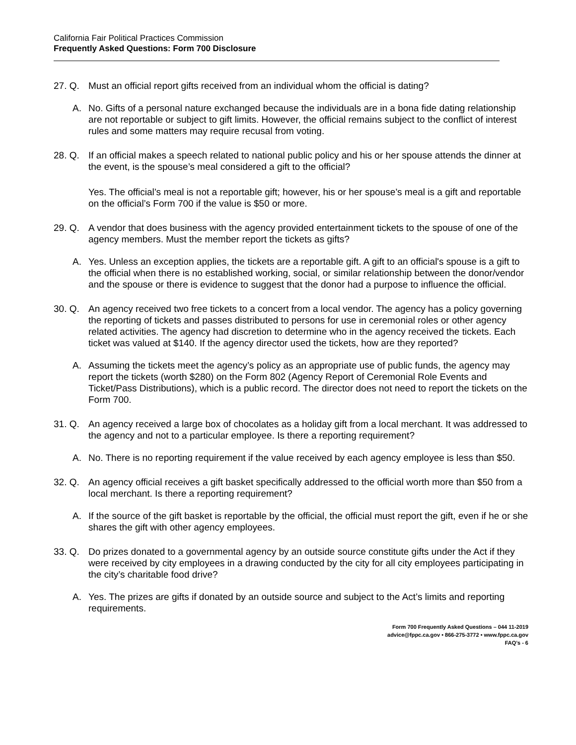California Fair Political Practices Commission
Frequently Asked Questions: Form 700 Disclosure
27. Q. Must an official report gifts received from an individual whom the official is dating?
A. No. Gifts of a personal nature exchanged because the individuals are in a bona fide dating relationship are not reportable or subject to gift limits. However, the official remains subject to the conflict of interest rules and some matters may require recusal from voting.
28. Q. If an official makes a speech related to national public policy and his or her spouse attends the dinner at the event, is the spouse’s meal considered a gift to the official?
Yes. The official’s meal is not a reportable gift; however, his or her spouse’s meal is a gift and reportable on the official’s Form 700 if the value is $50 or more.
29. Q. A vendor that does business with the agency provided entertainment tickets to the spouse of one of the agency members. Must the member report the tickets as gifts?
A. Yes. Unless an exception applies, the tickets are a reportable gift. A gift to an official's spouse is a gift to the official when there is no established working, social, or similar relationship between the donor/vendor and the spouse or there is evidence to suggest that the donor had a purpose to influence the official.
30. Q. An agency received two free tickets to a concert from a local vendor. The agency has a policy governing the reporting of tickets and passes distributed to persons for use in ceremonial roles or other agency related activities. The agency had discretion to determine who in the agency received the tickets. Each ticket was valued at $140. If the agency director used the tickets, how are they reported?
A. Assuming the tickets meet the agency’s policy as an appropriate use of public funds, the agency may report the tickets (worth $280) on the Form 802 (Agency Report of Ceremonial Role Events and Ticket/Pass Distributions), which is a public record. The director does not need to report the tickets on the Form 700.
31. Q. An agency received a large box of chocolates as a holiday gift from a local merchant. It was addressed to the agency and not to a particular employee. Is there a reporting requirement?
A. No. There is no reporting requirement if the value received by each agency employee is less than $50.
32. Q. An agency official receives a gift basket specifically addressed to the official worth more than $50 from a local merchant. Is there a reporting requirement?
A. If the source of the gift basket is reportable by the official, the official must report the gift, even if he or she shares the gift with other agency employees.
33. Q. Do prizes donated to a governmental agency by an outside source constitute gifts under the Act if they were received by city employees in a drawing conducted by the city for all city employees participating in the city’s charitable food drive?
A. Yes. The prizes are gifts if donated by an outside source and subject to the Act’s limits and reporting requirements.
Form 700 Frequently Asked Questions – 044 11-2019
advice@fppc.ca.gov • 866-275-3772 • www.fppc.ca.gov
FAQ’s - 6